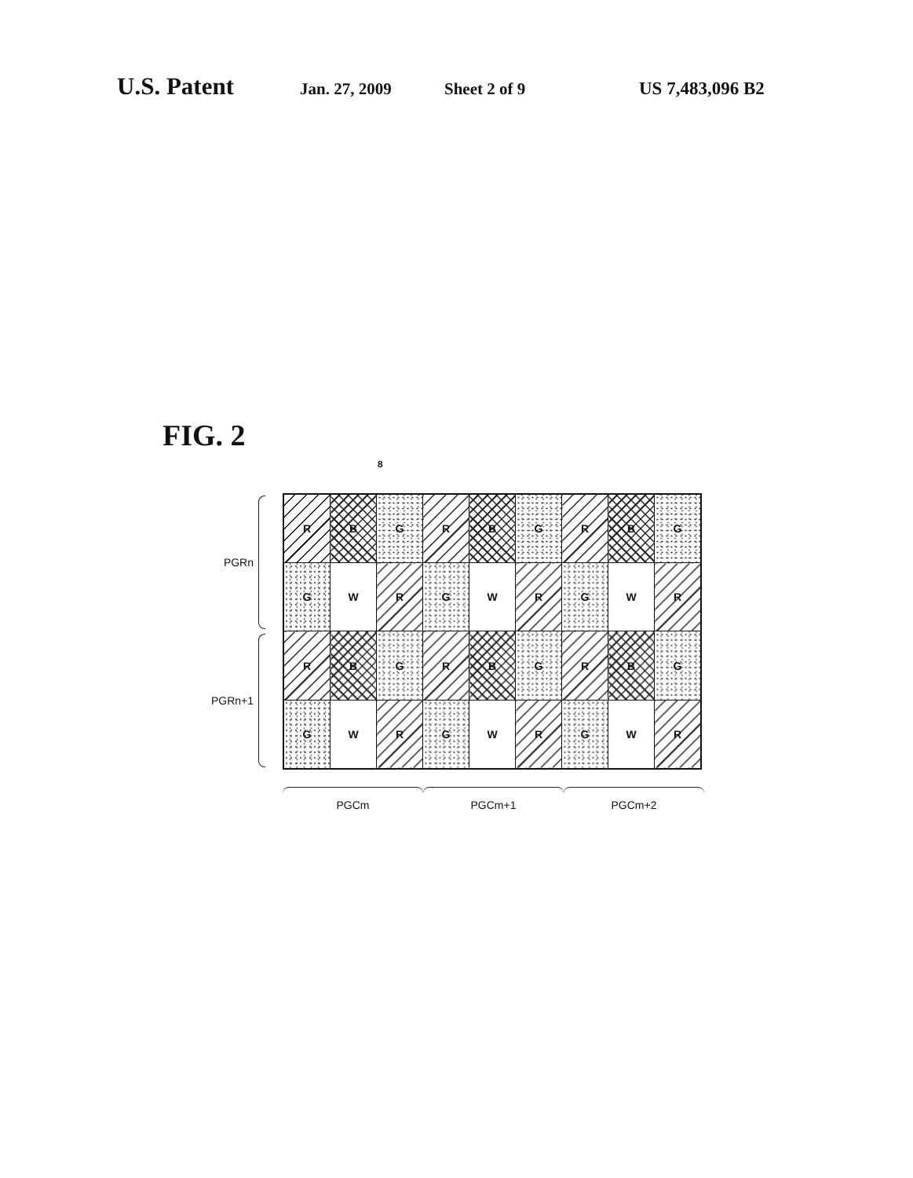U.S. Patent Jan. 27, 2009 Sheet 2 of 9 US 7,483,096 B2
FIG. 2
8
PGRn
PGRn+1
| R | B | G | R | B | G | R | B | G |
| G | W | R | G | W | R | G | W | R |
| R | B | G | R | B | G | R | B | G |
| G | W | R | G | W | R | G | W | R |
PGCm PGCm+1 PGCm+2